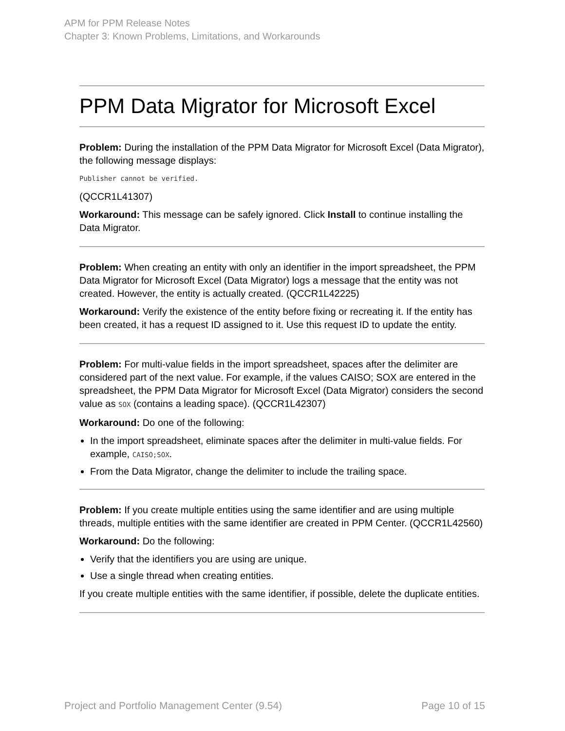APM for PPM Release Notes
Chapter 3: Known Problems, Limitations, and Workarounds
PPM Data Migrator for Microsoft Excel
Problem: During the installation of the PPM Data Migrator for Microsoft Excel (Data Migrator), the following message displays:
Publisher cannot be verified.
(QCCR1L41307)
Workaround: This message can be safely ignored. Click Install to continue installing the Data Migrator.
Problem: When creating an entity with only an identifier in the import spreadsheet, the PPM Data Migrator for Microsoft Excel (Data Migrator) logs a message that the entity was not created. However, the entity is actually created. (QCCR1L42225)
Workaround: Verify the existence of the entity before fixing or recreating it. If the entity has been created, it has a request ID assigned to it. Use this request ID to update the entity.
Problem: For multi-value fields in the import spreadsheet, spaces after the delimiter are considered part of the next value. For example, if the values CAISO; SOX are entered in the spreadsheet, the PPM Data Migrator for Microsoft Excel (Data Migrator) considers the second value as SOX (contains a leading space). (QCCR1L42307)
Workaround: Do one of the following:
In the import spreadsheet, eliminate spaces after the delimiter in multi-value fields. For example, CAISO;SOX.
From the Data Migrator, change the delimiter to include the trailing space.
Problem: If you create multiple entities using the same identifier and are using multiple threads, multiple entities with the same identifier are created in PPM Center. (QCCR1L42560)
Workaround: Do the following:
Verify that the identifiers you are using are unique.
Use a single thread when creating entities.
If you create multiple entities with the same identifier, if possible, delete the duplicate entities.
Project and Portfolio Management Center (9.54) Page 10 of 15